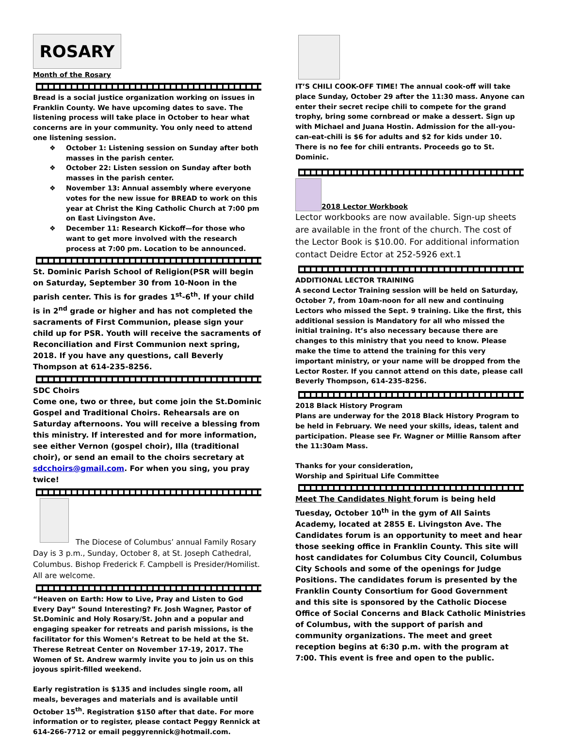ROSARY
Month of the Rosary
Bread is a social justice organization working on issues in Franklin County. We have upcoming dates to save. The listening process will take place in October to hear what concerns are in your community. You only need to attend one listening session.
❖ October 1: Listening session on Sunday after both masses in the parish center.
❖ October 22: Listen session on Sunday after both masses in the parish center.
❖ November 13: Annual assembly where everyone votes for the new issue for BREAD to work on this year at Christ the King Catholic Church at 7:00 pm on East Livingston Ave.
❖ December 11: Research Kickoff—for those who want to get more involved with the research process at 7:00 pm. Location to be announced.
St. Dominic Parish School of Religion(PSR will begin on Saturday, September 30 from 10-Noon in the parish center. This is for grades 1<sup>st</sup>-6<sup>th</sup>. If your child is in 2<sup>nd</sup> grade or higher and has not completed the sacraments of First Communion, please sign your child up for PSR. Youth will receive the sacraments of Reconciliation and First Communion next spring, 2018. If you have any questions, call Beverly Thompson at 614-235-8256.
SDC Choirs
Come one, two or three, but come join the St.Dominic Gospel and Traditional Choirs. Rehearsals are on Saturday afternoons. You will receive a blessing from this ministry. If interested and for more information, see either Vernon (gospel choir), Illa (traditional choir), or send an email to the choirs secretary at sdcchoirs@gmail.com. For when you sing, you pray twice!
The Diocese of Columbus’ annual Family Rosary Day is 3 p.m., Sunday, October 8, at St. Joseph Cathedral, Columbus. Bishop Frederick F. Campbell is Presider/Homilist. All are welcome.
“Heaven on Earth: How to Live, Pray and Listen to God Every Day” Sound Interesting? Fr. Josh Wagner, Pastor of St.Dominic and Holy Rosary/St. John and a popular and engaging speaker for retreats and parish missions, is the facilitator for this Women’s Retreat to be held at the St. Therese Retreat Center on November 17-19, 2017. The Women of St. Andrew warmly invite you to join us on this joyous spirit-filled weekend.
Early registration is $135 and includes single room, all meals, beverages and materials and is available until October 15<sup>th</sup>. Registration $150 after that date. For more information or to register, please contact Peggy Rennick at 614-266-7712 or email peggyrennick@hotmail.com.
IT’S CHILI COOK-OFF TIME! The annual cook-off will take place Sunday, October 29 after the 11:30 mass. Anyone can enter their secret recipe chili to compete for the grand trophy, bring some cornbread or make a dessert. Sign up with Michael and Juana Hostin. Admission for the all-you-can-eat-chili is $6 for adults and $2 for kids under 10. There is no fee for chili entrants. Proceeds go to St. Dominic.
2018 Lector Workbook
Lector workbooks are now available. Sign-up sheets are available in the front of the church. The cost of the Lector Book is $10.00. For additional information contact Deidre Ector at 252-5926 ext.1
ADDITIONAL LECTOR TRAINING
A second Lector Training session will be held on Saturday, October 7, from 10am-noon for all new and continuing Lectors who missed the Sept. 9 training. Like the first, this additional session is Mandatory for all who missed the initial training. It’s also necessary because there are changes to this ministry that you need to know. Please make the time to attend the training for this very important ministry, or your name will be dropped from the Lector Roster. If you cannot attend on this date, please call Beverly Thompson, 614-235-8256.
2018 Black History Program
Plans are underway for the 2018 Black History Program to be held in February. We need your skills, ideas, talent and participation. Please see Fr. Wagner or Millie Ransom after the 11:30am Mass.
Thanks for your consideration,
Worship and Spiritual Life Committee
Meet The Candidates Night forum is being held Tuesday, October 10<sup>th</sup> in the gym of All Saints Academy, located at 2855 E. Livingston Ave. The Candidates forum is an opportunity to meet and hear those seeking office in Franklin County. This site will host candidates for Columbus City Council, Columbus City Schools and some of the openings for Judge Positions. The candidates forum is presented by the Franklin County Consortium for Good Government and this site is sponsored by the Catholic Diocese Office of Social Concerns and Black Catholic Ministries of Columbus, with the support of parish and community organizations. The meet and greet reception begins at 6:30 p.m. with the program at 7:00. This event is free and open to the public.